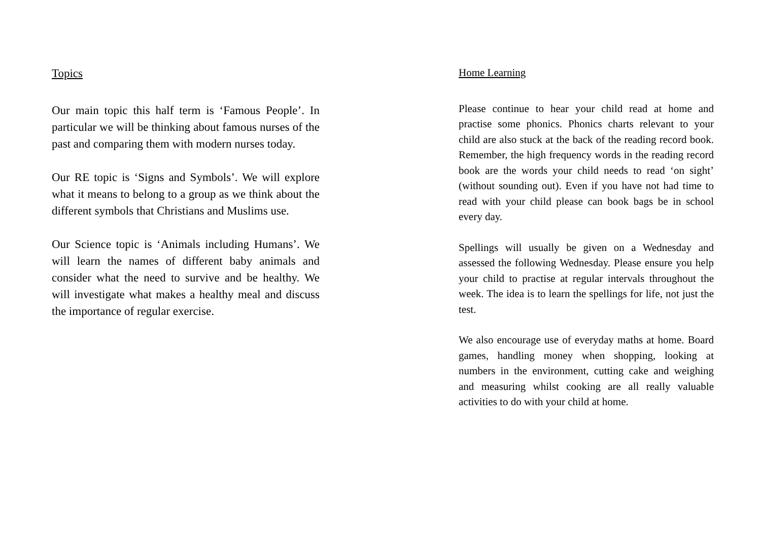Topics
Our main topic this half term is ‘Famous People’. In particular we will be thinking about famous nurses of the past and comparing them with modern nurses today.
Our RE topic is ‘Signs and Symbols’. We will explore what it means to belong to a group as we think about the different symbols that Christians and Muslims use.
Our Science topic is ‘Animals including Humans’. We will learn the names of different baby animals and consider what the need to survive and be healthy. We will investigate what makes a healthy meal and discuss the importance of regular exercise.
Home Learning
Please continue to hear your child read at home and practise some phonics. Phonics charts relevant to your child are also stuck at the back of the reading record book. Remember, the high frequency words in the reading record book are the words your child needs to read ‘on sight’ (without sounding out). Even if you have not had time to read with your child please can book bags be in school every day.
Spellings will usually be given on a Wednesday and assessed the following Wednesday. Please ensure you help your child to practise at regular intervals throughout the week. The idea is to learn the spellings for life, not just the test.
We also encourage use of everyday maths at home. Board games, handling money when shopping, looking at numbers in the environment, cutting cake and weighing and measuring whilst cooking are all really valuable activities to do with your child at home.